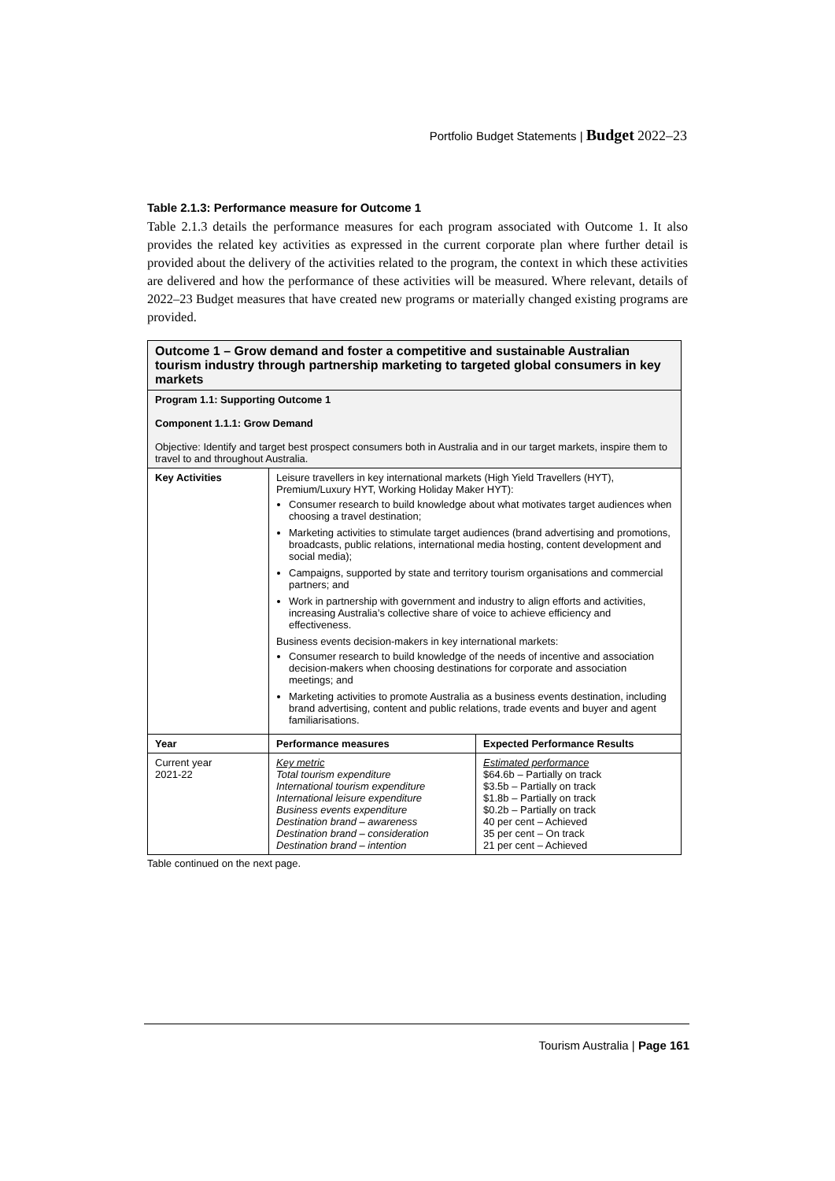Portfolio Budget Statements | Budget 2022–23
Table 2.1.3: Performance measure for Outcome 1
Table 2.1.3 details the performance measures for each program associated with Outcome 1. It also provides the related key activities as expressed in the current corporate plan where further detail is provided about the delivery of the activities related to the program, the context in which these activities are delivered and how the performance of these activities will be measured. Where relevant, details of 2022–23 Budget measures that have created new programs or materially changed existing programs are provided.
| Outcome 1 – Grow demand and foster a competitive and sustainable Australian tourism industry through partnership marketing to targeted global consumers in key markets | | |
| Program 1.1: Supporting Outcome 1 Component 1.1.1: Grow Demand Objective: Identify and target best prospect consumers both in Australia and in our target markets, inspire them to travel to and throughout Australia. | | |
| Key Activities | Leisure travellers in key international markets (High Yield Travellers (HYT), Premium/Luxury HYT, Working Holiday Maker HYT): Consumer research to build knowledge about what motivates target audiences when choosing a travel destination; Marketing activities to stimulate target audiences (brand advertising and promotions, broadcasts, public relations, international media hosting, content development and social media); Campaigns, supported by state and territory tourism organisations and commercial partners; and Work in partnership with government and industry to align efforts and activities, increasing Australia’s collective share of voice to achieve efficiency and effectiveness. Business events decision-makers in key international markets: Consumer research to build knowledge of the needs of incentive and association decision-makers when choosing destinations for corporate and association meetings; and Marketing activities to promote Australia as a business events destination, including brand advertising, content and public relations, trade events and buyer and agent familiarisations. | |
| Year | Performance measures | Expected Performance Results |
| Current year 2021-22 | Key metric Total tourism expenditure International tourism expenditure International leisure expenditure Business events expenditure Destination brand – awareness Destination brand – consideration Destination brand – intention | Estimated performance $64.6b – Partially on track $3.5b – Partially on track $1.8b – Partially on track $0.2b – Partially on track 40 per cent – Achieved 35 per cent – On track 21 per cent – Achieved |
Table continued on the next page.
Tourism Australia | Page 161